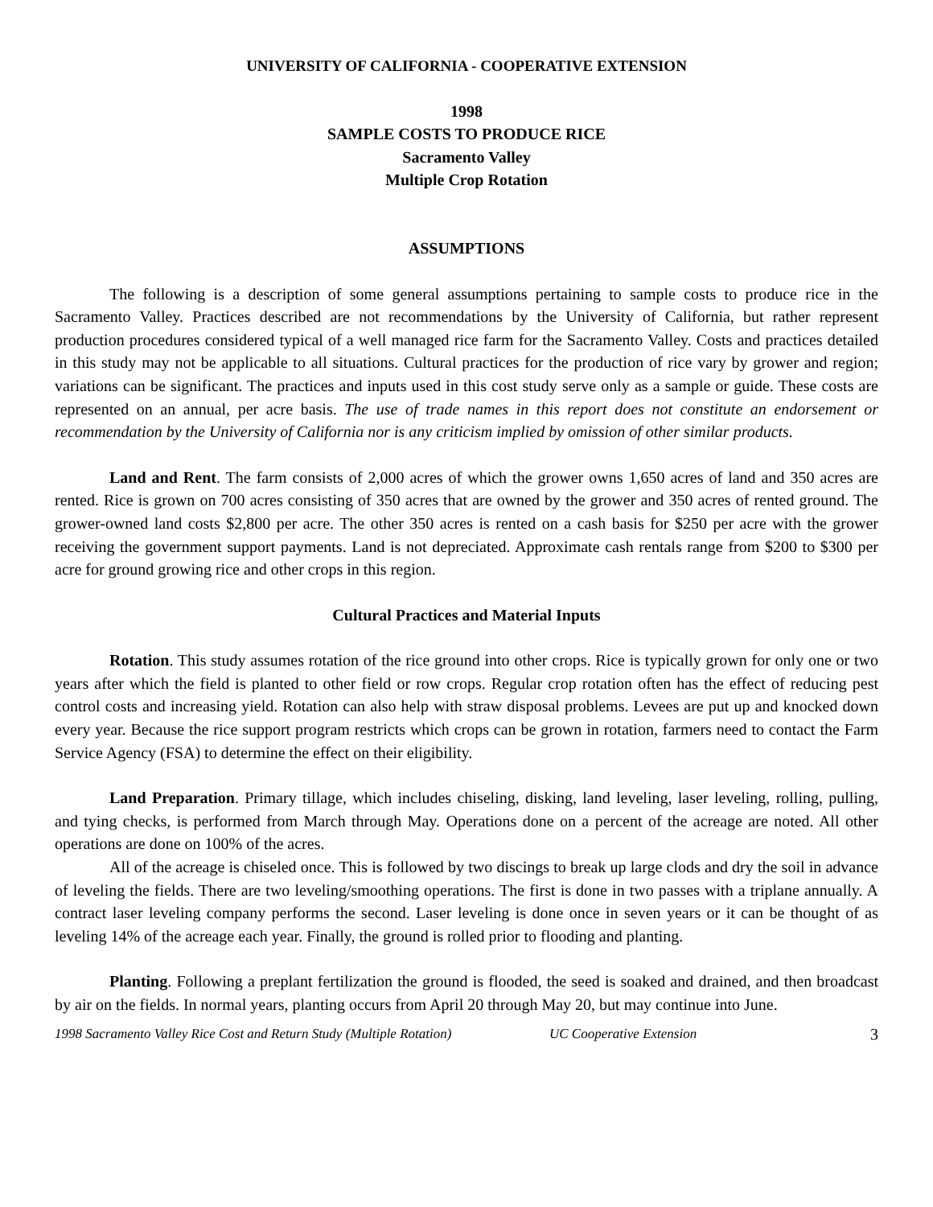UNIVERSITY OF CALIFORNIA - COOPERATIVE EXTENSION
1998
SAMPLE COSTS TO PRODUCE RICE
Sacramento Valley
Multiple Crop Rotation
ASSUMPTIONS
The following is a description of some general assumptions pertaining to sample costs to produce rice in the Sacramento Valley. Practices described are not recommendations by the University of California, but rather represent production procedures considered typical of a well managed rice farm for the Sacramento Valley. Costs and practices detailed in this study may not be applicable to all situations. Cultural practices for the production of rice vary by grower and region; variations can be significant. The practices and inputs used in this cost study serve only as a sample or guide. These costs are represented on an annual, per acre basis. The use of trade names in this report does not constitute an endorsement or recommendation by the University of California nor is any criticism implied by omission of other similar products.
Land and Rent. The farm consists of 2,000 acres of which the grower owns 1,650 acres of land and 350 acres are rented. Rice is grown on 700 acres consisting of 350 acres that are owned by the grower and 350 acres of rented ground. The grower-owned land costs $2,800 per acre. The other 350 acres is rented on a cash basis for $250 per acre with the grower receiving the government support payments. Land is not depreciated. Approximate cash rentals range from $200 to $300 per acre for ground growing rice and other crops in this region.
Cultural Practices and Material Inputs
Rotation. This study assumes rotation of the rice ground into other crops. Rice is typically grown for only one or two years after which the field is planted to other field or row crops. Regular crop rotation often has the effect of reducing pest control costs and increasing yield. Rotation can also help with straw disposal problems. Levees are put up and knocked down every year. Because the rice support program restricts which crops can be grown in rotation, farmers need to contact the Farm Service Agency (FSA) to determine the effect on their eligibility.
Land Preparation. Primary tillage, which includes chiseling, disking, land leveling, laser leveling, rolling, pulling, and tying checks, is performed from March through May. Operations done on a percent of the acreage are noted. All other operations are done on 100% of the acres.
All of the acreage is chiseled once. This is followed by two discings to break up large clods and dry the soil in advance of leveling the fields. There are two leveling/smoothing operations. The first is done in two passes with a triplane annually. A contract laser leveling company performs the second. Laser leveling is done once in seven years or it can be thought of as leveling 14% of the acreage each year. Finally, the ground is rolled prior to flooding and planting.
Planting. Following a preplant fertilization the ground is flooded, the seed is soaked and drained, and then broadcast by air on the fields. In normal years, planting occurs from April 20 through May 20, but may continue into June.
1998 Sacramento Valley Rice Cost and Return Study (Multiple Rotation) UC Cooperative Extension 3